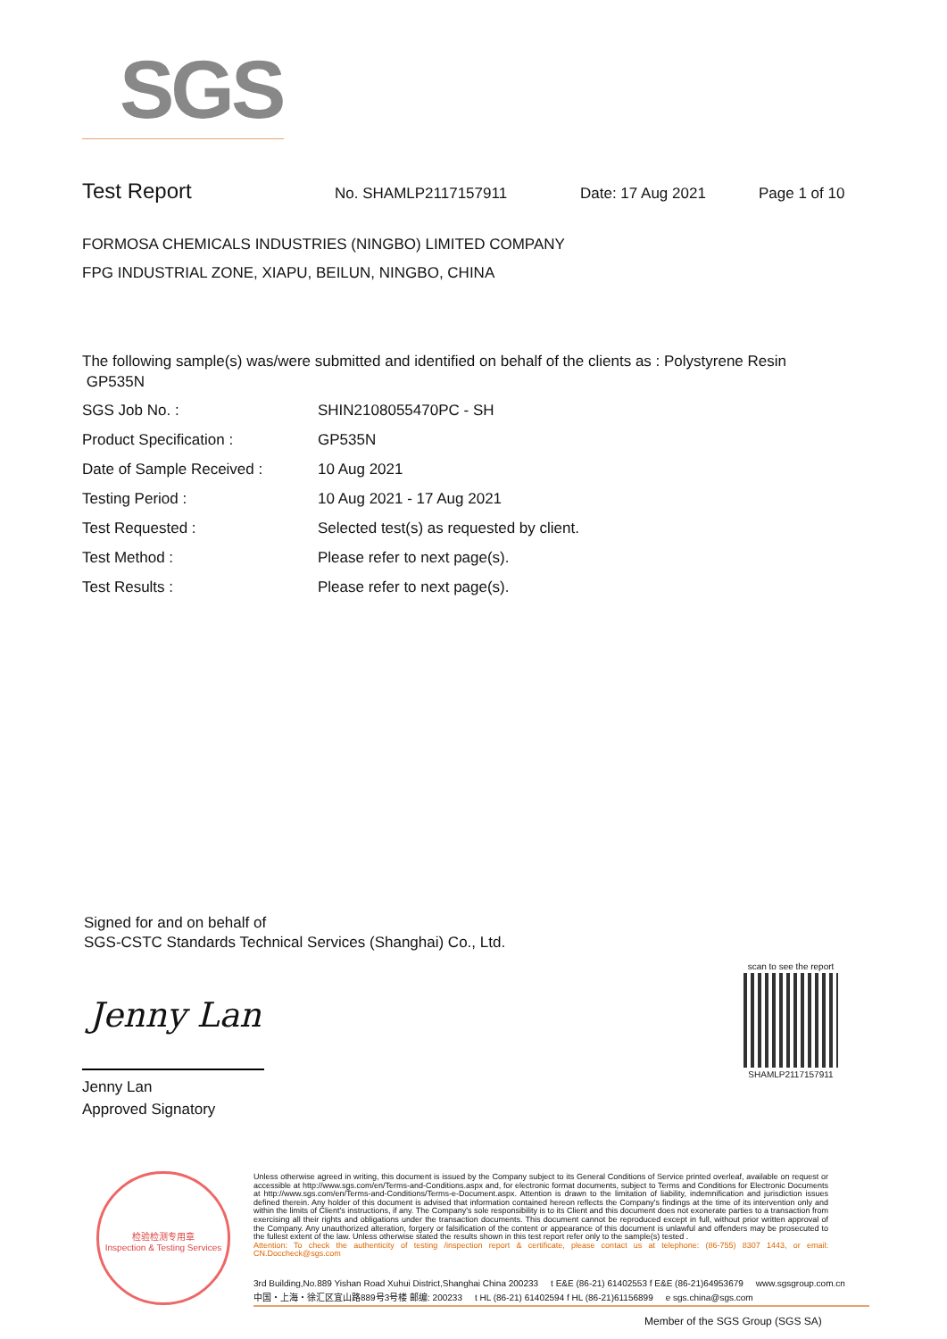SGS
Test Report No. SHAMLP2117157911 Date: 17 Aug 2021 Page 1 of 10
FORMOSA CHEMICALS INDUSTRIES (NINGBO) LIMITED COMPANY
FPG INDUSTRIAL ZONE, XIAPU, BEILUN, NINGBO, CHINA
The following sample(s) was/were submitted and identified on behalf of the clients as : Polystyrene Resin
GP535N
| SGS Job No. : | SHIN2108055470PC - SH |
| Product Specification : | GP535N |
| Date of Sample Received : | 10 Aug 2021 |
| Testing Period : | 10 Aug 2021 - 17 Aug 2021 |
| Test Requested : | Selected test(s) as requested by client. |
| Test Method : | Please refer to next page(s). |
| Test Results : | Please refer to next page(s). |
Signed for and on behalf of
SGS-CSTC Standards Technical Services (Shanghai) Co., Ltd.
Jenny Lan
Jenny Lan
Approved Signatory
scan to see the report
SHAMLP2117157911
检验检测专用章
Inspection & Testing Services
Unless otherwise agreed in writing, this document is issued by the Company subject to its General Conditions of Service printed overleaf, available on request or accessible at http://www.sgs.com/en/Terms-and-Conditions.aspx and, for electronic format documents, subject to Terms and Conditions for Electronic Documents at http://www.sgs.com/en/Terms-and-Conditions/Terms-e-Document.aspx. Attention is drawn to the limitation of liability, indemnification and jurisdiction issues defined therein. Any holder of this document is advised that information contained hereon reflects the Company's findings at the time of its intervention only and within the limits of Client's instructions, if any. The Company's sole responsibility is to its Client and this document does not exonerate parties to a transaction from exercising all their rights and obligations under the transaction documents. This document cannot be reproduced except in full, without prior written approval of the Company. Any unauthorized alteration, forgery or falsification of the content or appearance of this document is unlawful and offenders may be prosecuted to the fullest extent of the law. Unless otherwise stated the results shown in this test report refer only to the sample(s) tested .
Attention: To check the authenticity of testing /inspection report & certificate, please contact us at telephone: (86-755) 8307 1443, or email: CN.Doccheck@sgs.com
3rd Building,No.889 Yishan Road Xuhui District,Shanghai China 200233 t E&E (86-21) 61402553 f E&E (86-21)64953679 www.sgsgroup.com.cn
中国・上海・徐汇区宜山路889号3号楼 邮编: 200233 t HL (86-21) 61402594 f HL (86-21)61156899 e sgs.china@sgs.com
Member of the SGS Group (SGS SA)